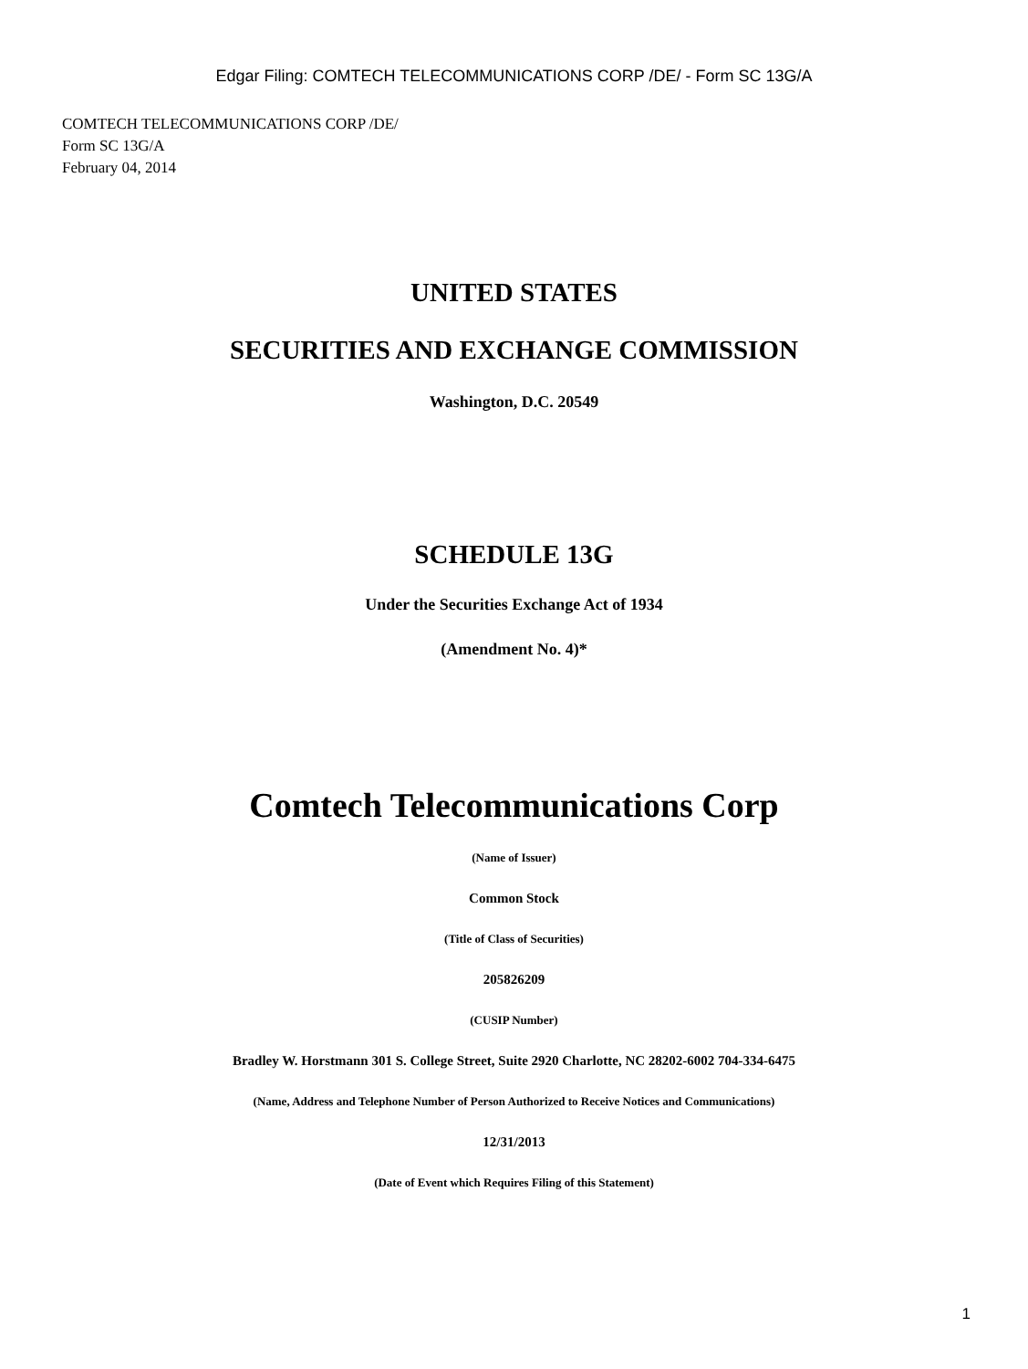Edgar Filing: COMTECH TELECOMMUNICATIONS CORP /DE/ - Form SC 13G/A
COMTECH TELECOMMUNICATIONS CORP /DE/
Form SC 13G/A
February 04, 2014
UNITED STATES
SECURITIES AND EXCHANGE COMMISSION
Washington, D.C. 20549
SCHEDULE 13G
Under the Securities Exchange Act of 1934
(Amendment No. 4)*
Comtech Telecommunications Corp
(Name of Issuer)
Common Stock
(Title of Class of Securities)
205826209
(CUSIP Number)
Bradley W. Horstmann 301 S. College Street, Suite 2920 Charlotte, NC 28202-6002 704-334-6475
(Name, Address and Telephone Number of Person Authorized to Receive Notices and Communications)
12/31/2013
(Date of Event which Requires Filing of this Statement)
1